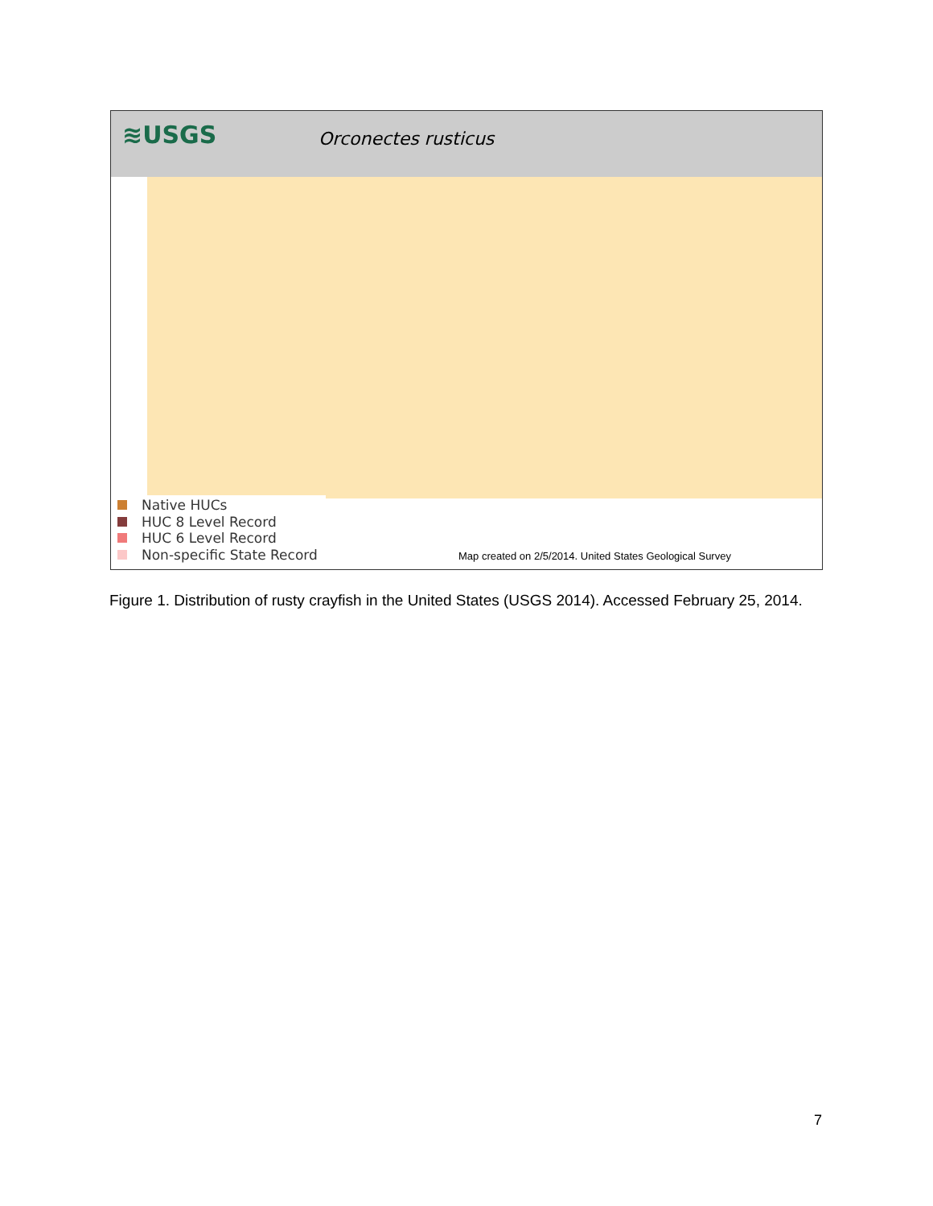≋USGS Orconectes rusticus
Native HUCs
HUC 8 Level Record
HUC 6 Level Record
Non-specific State Record
Map created on 2/5/2014. United States Geological Survey
Figure 1. Distribution of rusty crayfish in the United States (USGS 2014). Accessed February 25, 2014.
7